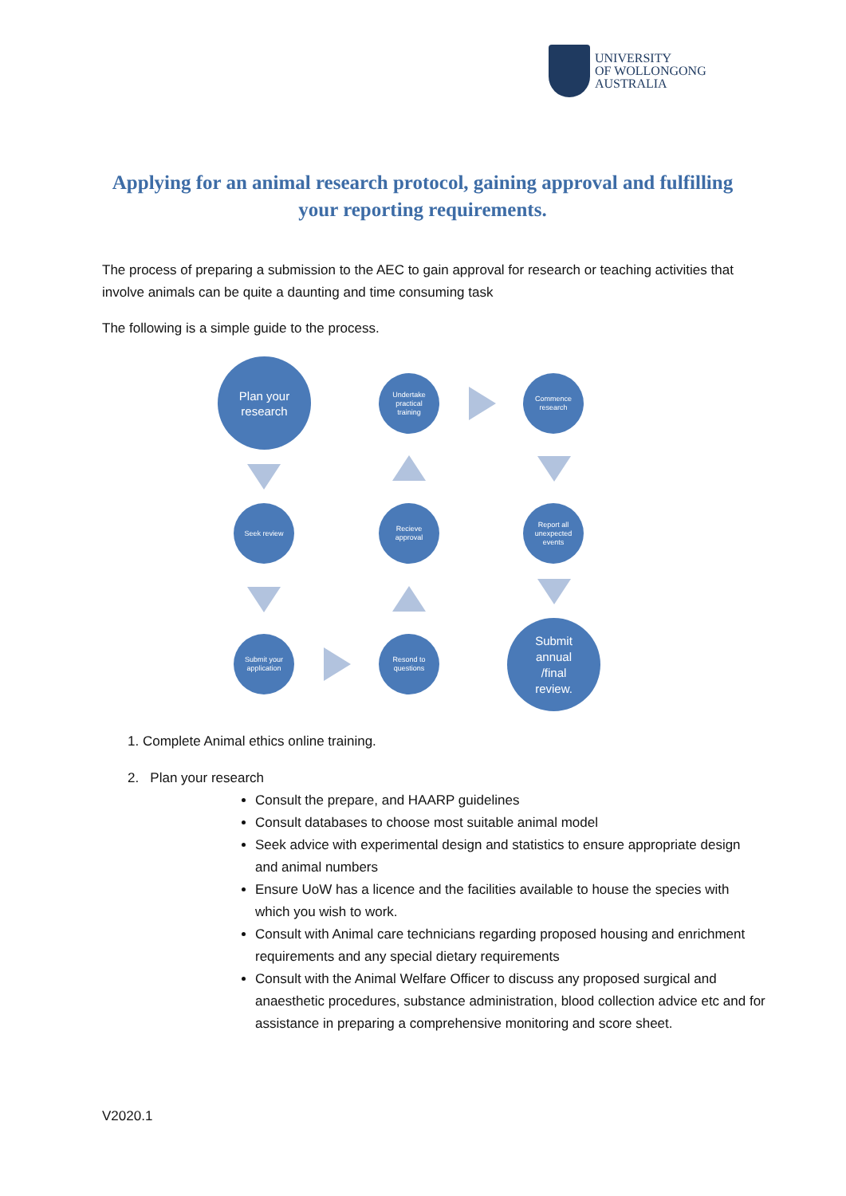UNIVERSITY
OF WOLLONGONG
AUSTRALIA
Applying for an animal research protocol, gaining approval and fulfilling your reporting requirements.
The process of preparing a submission to the AEC to gain approval for research or teaching activities that involve animals can be quite a daunting and time consuming task
The following is a simple guide to the process.
Plan your
research
Undertake
practical
training
Commence
research
Seek review
Recieve
approval
Report all
unexpected
events
Submit your
application
Resond to
questions
Submit
annual
/final
review.
1. Complete Animal ethics online training.
2. Plan your research
Consult the prepare, and HAARP guidelines
Consult databases to choose most suitable animal model
Seek advice with experimental design and statistics to ensure appropriate design and animal numbers
Ensure UoW has a licence and the facilities available to house the species with which you wish to work.
Consult with Animal care technicians regarding proposed housing and enrichment requirements and any special dietary requirements
Consult with the Animal Welfare Officer to discuss any proposed surgical and anaesthetic procedures, substance administration, blood collection advice etc and for assistance in preparing a comprehensive monitoring and score sheet.
V2020.1